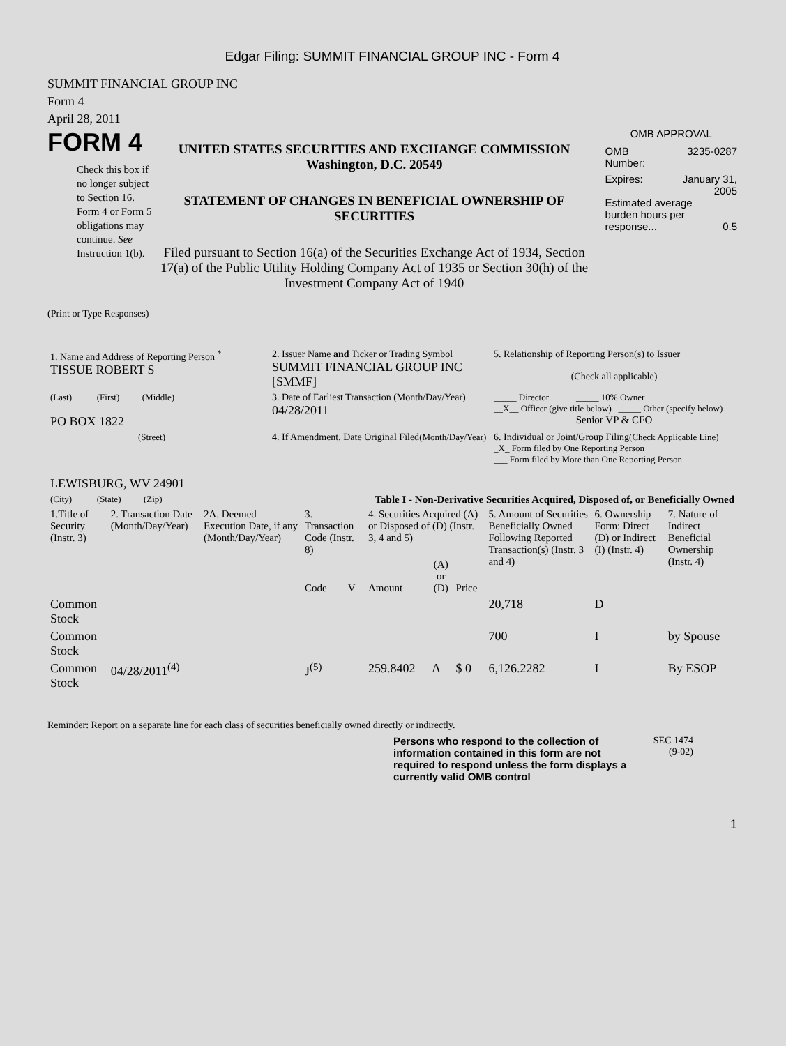Edgar Filing: SUMMIT FINANCIAL GROUP INC - Form 4
SUMMIT FINANCIAL GROUP INC
Form 4
April 28, 2011
FORM 4
Check this box if no longer subject to Section 16. Form 4 or Form 5 obligations may continue. See Instruction 1(b).
UNITED STATES SECURITIES AND EXCHANGE COMMISSION
Washington, D.C. 20549
STATEMENT OF CHANGES IN BENEFICIAL OWNERSHIP OF SECURITIES
Filed pursuant to Section 16(a) of the Securities Exchange Act of 1934, Section 17(a) of the Public Utility Holding Company Act of 1935 or Section 30(h) of the Investment Company Act of 1940
OMB APPROVAL
OMB
Number: 3235-0287
Expires: January 31,
2005
Estimated average burden hours per response... 0.5
(Print or Type Responses)
| 1. Name and Address of Reporting Person <sup>*</sup> TISSUE ROBERT S | 2. Issuer Name and Ticker or Trading Symbol SUMMIT FINANCIAL GROUP INC [SMMF] | 5. Relationship of Reporting Person(s) to Issuer (Check all applicable) |
| (Last) (First) (Middle) PO BOX 1822 | 3. Date of Earliest Transaction (Month/Day/Year) 04/28/2011 | _____ Director _____ 10% Owner __X__ Officer (give title below) _____ Other (specify below) Senior VP & CFO |
| (Street) LEWISBURG, WV 24901 | 4. If Amendment, Date Original Filed (Month/Day/Year) | 6. Individual or Joint/Group Filing (Check Applicable Line) _X_ Form filed by One Reporting Person ___ Form filed by More than One Reporting Person |
| (City) (State) (Zip) | Table I - Non-Derivative Securities Acquired, Disposed of, or Beneficially Owned | |
| 1.Title of Security (Instr. 3) | 2. Transaction Date (Month/Day/Year) | 2A. Deemed Execution Date, if any (Month/Day/Year) | 3. Transaction Code (Instr. 8) | | 4. Securities Acquired (A) or Disposed of (D) (Instr. 3, 4 and 5) | | | 5. Amount of Securities Beneficially Owned Following Reported Transaction(s) (Instr. 3 and 4) | 6. Ownership Form: Direct (D) or Indirect (I) (Instr. 4) | 7. Nature of Indirect Beneficial Ownership (Instr. 4) |
| --- | --- | --- | --- | --- | --- | --- | --- | --- | --- | --- |
| | | | Code | V | Amount | (A) or (D) | Price | | | |
| Common Stock | | | | | | | | 20,718 | D | |
| Common Stock | | | | | | | | 700 | I | by Spouse |
| Common Stock | 04/28/2011<sup>(4)</sup> | | J<sup>(5)</sup> | | 259.8402 | A | $ 0 | 6,126.2282 | I | By ESOP |
Reminder: Report on a separate line for each class of securities beneficially owned directly or indirectly.
Persons who respond to the collection of information contained in this form are not required to respond unless the form displays a currently valid OMB control
SEC 1474
(9-02)
1